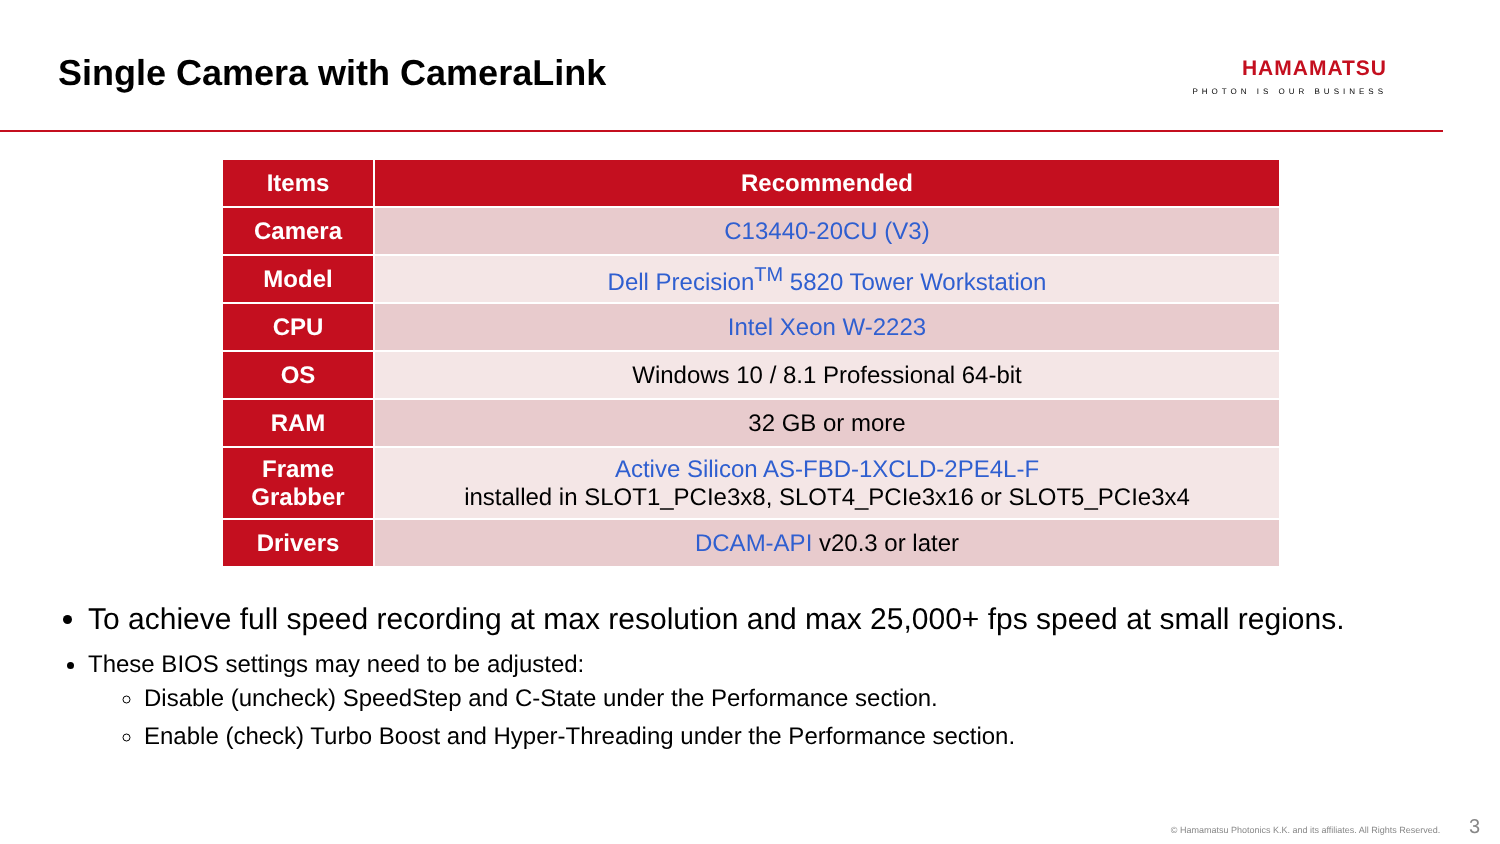Single Camera with CameraLink
HAMAMATSU
PHOTON IS OUR BUSINESS
| Items | Recommended |
| --- | --- |
| Camera | C13440-20CU (V3) |
| Model | Dell Precision<sup>TM</sup> 5820 Tower Workstation |
| CPU | Intel Xeon W-2223 |
| OS | Windows 10 / 8.1 Professional 64-bit |
| RAM | 32 GB or more |
| Frame Grabber | Active Silicon AS-FBD-1XCLD-2PE4L-F installed in SLOT1_PCIe3x8, SLOT4_PCIe3x16 or SLOT5_PCIe3x4 |
| Drivers | DCAM-API v20.3 or later |
To achieve full speed recording at max resolution and max 25,000+ fps speed at small regions.
These BIOS settings may need to be adjusted:
Disable (uncheck) SpeedStep and C-State under the Performance section.
Enable (check) Turbo Boost and Hyper-Threading under the Performance section.
© Hamamatsu Photonics K.K. and its affiliates. All Rights Reserved. 3